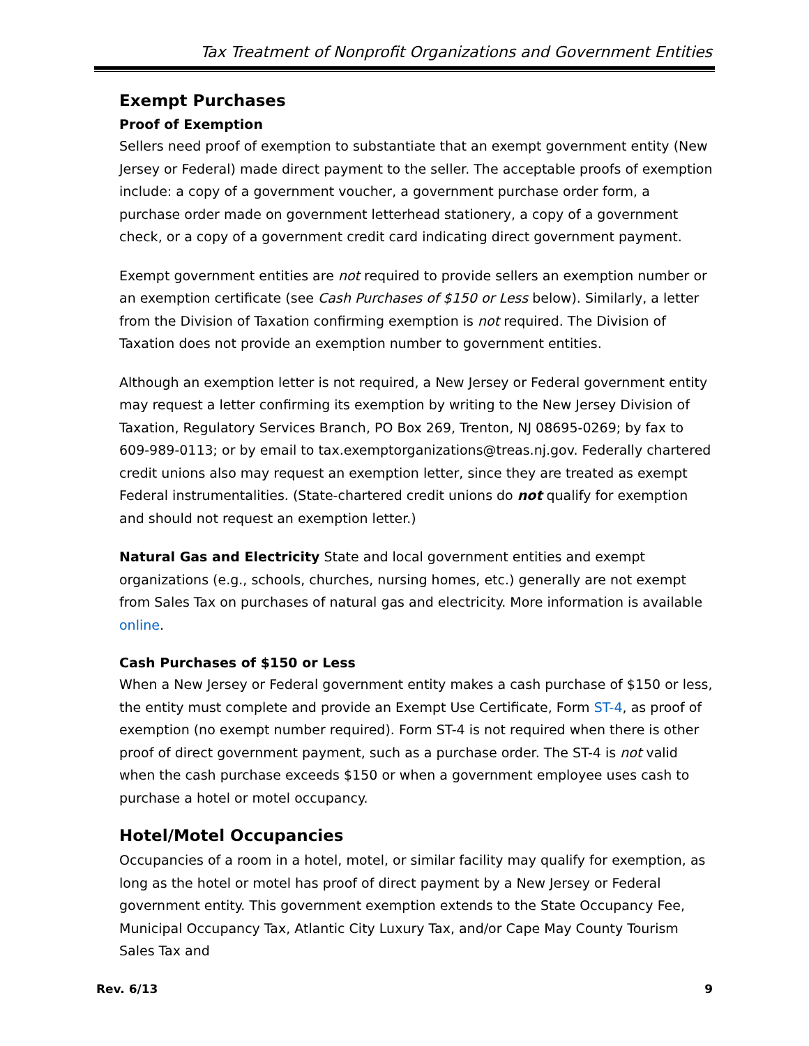Tax Treatment of Nonprofit Organizations and Government Entities
Exempt Purchases
Proof of Exemption
Sellers need proof of exemption to substantiate that an exempt government entity (New Jersey or Federal) made direct payment to the seller. The acceptable proofs of exemption include: a copy of a government voucher, a government purchase order form, a purchase order made on government letterhead stationery, a copy of a government check, or a copy of a government credit card indicating direct government payment.
Exempt government entities are not required to provide sellers an exemption number or an exemption certificate (see Cash Purchases of $150 or Less below). Similarly, a letter from the Division of Taxation confirming exemption is not required. The Division of Taxation does not provide an exemption number to government entities.
Although an exemption letter is not required, a New Jersey or Federal government entity may request a letter confirming its exemption by writing to the New Jersey Division of Taxation, Regulatory Services Branch, PO Box 269, Trenton, NJ 08695-0269; by fax to 609-989-0113; or by email to tax.exemptorganizations@treas.nj.gov. Federally chartered credit unions also may request an exemption letter, since they are treated as exempt Federal instrumentalities. (State-chartered credit unions do not qualify for exemption and should not request an exemption letter.)
Natural Gas and Electricity State and local government entities and exempt organizations (e.g., schools, churches, nursing homes, etc.) generally are not exempt from Sales Tax on purchases of natural gas and electricity. More information is available online.
Cash Purchases of $150 or Less
When a New Jersey or Federal government entity makes a cash purchase of $150 or less, the entity must complete and provide an Exempt Use Certificate, Form ST-4, as proof of exemption (no exempt number required). Form ST-4 is not required when there is other proof of direct government payment, such as a purchase order. The ST-4 is not valid when the cash purchase exceeds $150 or when a government employee uses cash to purchase a hotel or motel occupancy.
Hotel/Motel Occupancies
Occupancies of a room in a hotel, motel, or similar facility may qualify for exemption, as long as the hotel or motel has proof of direct payment by a New Jersey or Federal government entity. This government exemption extends to the State Occupancy Fee, Municipal Occupancy Tax, Atlantic City Luxury Tax, and/or Cape May County Tourism Sales Tax and
Rev. 6/13 9